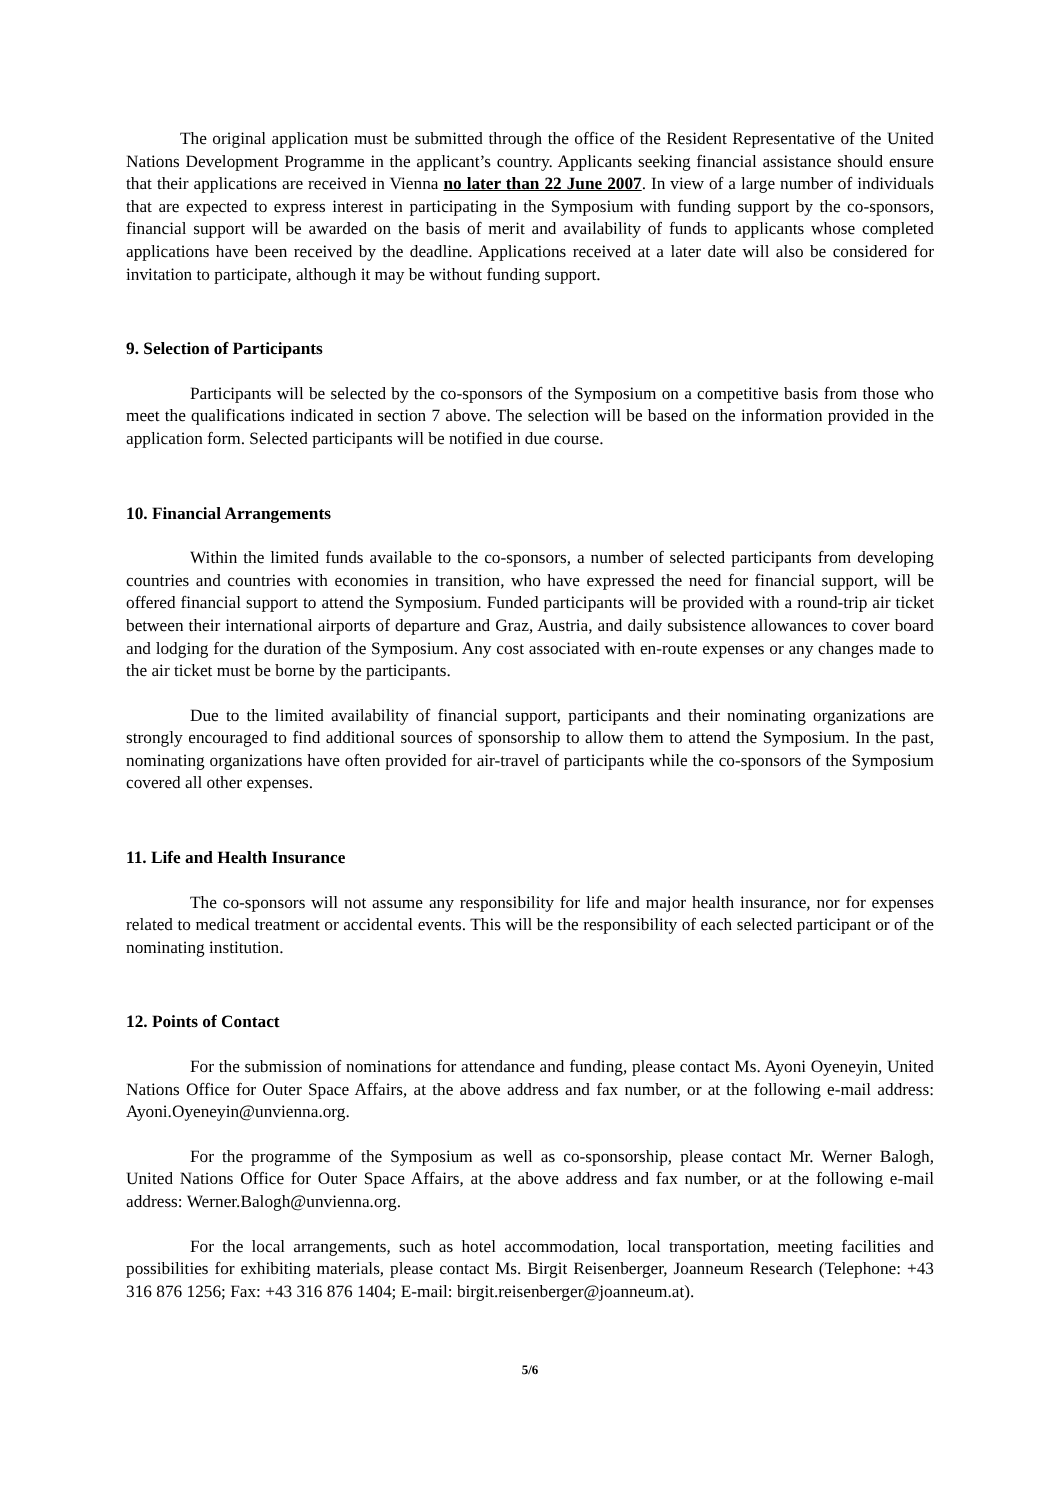The original application must be submitted through the office of the Resident Representative of the United Nations Development Programme in the applicant’s country. Applicants seeking financial assistance should ensure that their applications are received in Vienna no later than 22 June 2007. In view of a large number of individuals that are expected to express interest in participating in the Symposium with funding support by the co-sponsors, financial support will be awarded on the basis of merit and availability of funds to applicants whose completed applications have been received by the deadline. Applications received at a later date will also be considered for invitation to participate, although it may be without funding support.
9. Selection of Participants
Participants will be selected by the co-sponsors of the Symposium on a competitive basis from those who meet the qualifications indicated in section 7 above. The selection will be based on the information provided in the application form. Selected participants will be notified in due course.
10. Financial Arrangements
Within the limited funds available to the co-sponsors, a number of selected participants from developing countries and countries with economies in transition, who have expressed the need for financial support, will be offered financial support to attend the Symposium. Funded participants will be provided with a round-trip air ticket between their international airports of departure and Graz, Austria, and daily subsistence allowances to cover board and lodging for the duration of the Symposium. Any cost associated with en-route expenses or any changes made to the air ticket must be borne by the participants.
Due to the limited availability of financial support, participants and their nominating organizations are strongly encouraged to find additional sources of sponsorship to allow them to attend the Symposium. In the past, nominating organizations have often provided for air-travel of participants while the co-sponsors of the Symposium covered all other expenses.
11. Life and Health Insurance
The co-sponsors will not assume any responsibility for life and major health insurance, nor for expenses related to medical treatment or accidental events. This will be the responsibility of each selected participant or of the nominating institution.
12. Points of Contact
For the submission of nominations for attendance and funding, please contact Ms. Ayoni Oyeneyin, United Nations Office for Outer Space Affairs, at the above address and fax number, or at the following e-mail address: Ayoni.Oyeneyin@unvienna.org.
For the programme of the Symposium as well as co-sponsorship, please contact Mr. Werner Balogh, United Nations Office for Outer Space Affairs, at the above address and fax number, or at the following e-mail address: Werner.Balogh@unvienna.org.
For the local arrangements, such as hotel accommodation, local transportation, meeting facilities and possibilities for exhibiting materials, please contact Ms. Birgit Reisenberger, Joanneum Research (Telephone: +43 316 876 1256; Fax: +43 316 876 1404; E-mail: birgit.reisenberger@joanneum.at).
5/6